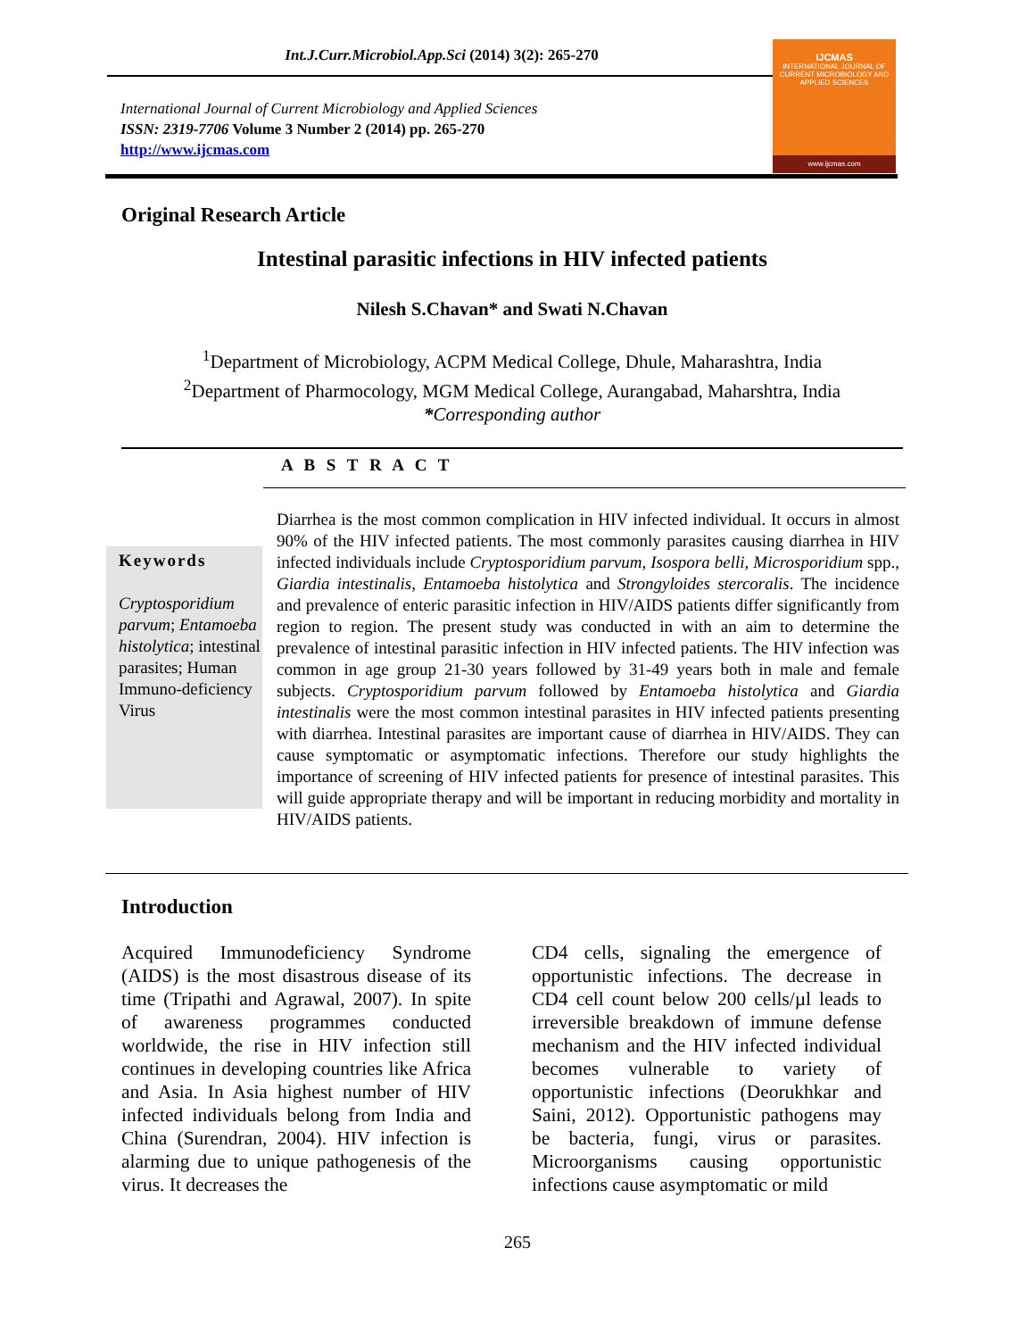Int.J.Curr.Microbiol.App.Sci (2014) 3(2): 265-270
International Journal of Current Microbiology and Applied Sciences
ISSN: 2319-7706 Volume 3 Number 2 (2014) pp. 265-270
http://www.ijcmas.com
IJCMAS
INTERNATIONAL JOURNAL OF CURRENT MICROBIOLOGY AND APPLIED SCIENCES
www.ijcmas.com
Original Research Article
Intestinal parasitic infections in HIV infected patients
Nilesh S.Chavan* and Swati N.Chavan
<sup>1</sup> Department of Microbiology, ACPM Medical College, Dhule, Maharashtra, India
<sup>2</sup> Department of Pharmocology, MGM Medical College, Aurangabad, Maharshtra, India
*Corresponding author
A B S T R A C T
Keywords
Cryptosporidium parvum; Entamoeba histolytica; intestinal parasites; Human Immuno-deficiency Virus
Diarrhea is the most common complication in HIV infected individual. It occurs in almost 90% of the HIV infected patients. The most commonly parasites causing diarrhea in HIV infected individuals include Cryptosporidium parvum, Isospora belli, Microsporidium spp., Giardia intestinalis, Entamoeba histolytica and Strongyloides stercoralis. The incidence and prevalence of enteric parasitic infection in HIV/AIDS patients differ significantly from region to region. The present study was conducted in with an aim to determine the prevalence of intestinal parasitic infection in HIV infected patients. The HIV infection was common in age group 21-30 years followed by 31-49 years both in male and female subjects. Cryptosporidium parvum followed by Entamoeba histolytica and Giardia intestinalis were the most common intestinal parasites in HIV infected patients presenting with diarrhea. Intestinal parasites are important cause of diarrhea in HIV/AIDS. They can cause symptomatic or asymptomatic infections. Therefore our study highlights the importance of screening of HIV infected patients for presence of intestinal parasites. This will guide appropriate therapy and will be important in reducing morbidity and mortality in HIV/AIDS patients.
Introduction
Acquired Immunodeficiency Syndrome (AIDS) is the most disastrous disease of its time (Tripathi and Agrawal, 2007). In spite of awareness programmes conducted worldwide, the rise in HIV infection still continues in developing countries like Africa and Asia. In Asia highest number of HIV infected individuals belong from India and China (Surendran, 2004). HIV infection is alarming due to unique pathogenesis of the virus. It decreases the
CD4 cells, signaling the emergence of opportunistic infections. The decrease in CD4 cell count below 200 cells/µl leads to irreversible breakdown of immune defense mechanism and the HIV infected individual becomes vulnerable to variety of opportunistic infections (Deorukhkar and Saini, 2012). Opportunistic pathogens may be bacteria, fungi, virus or parasites. Microorganisms causing opportunistic infections cause asymptomatic or mild
265